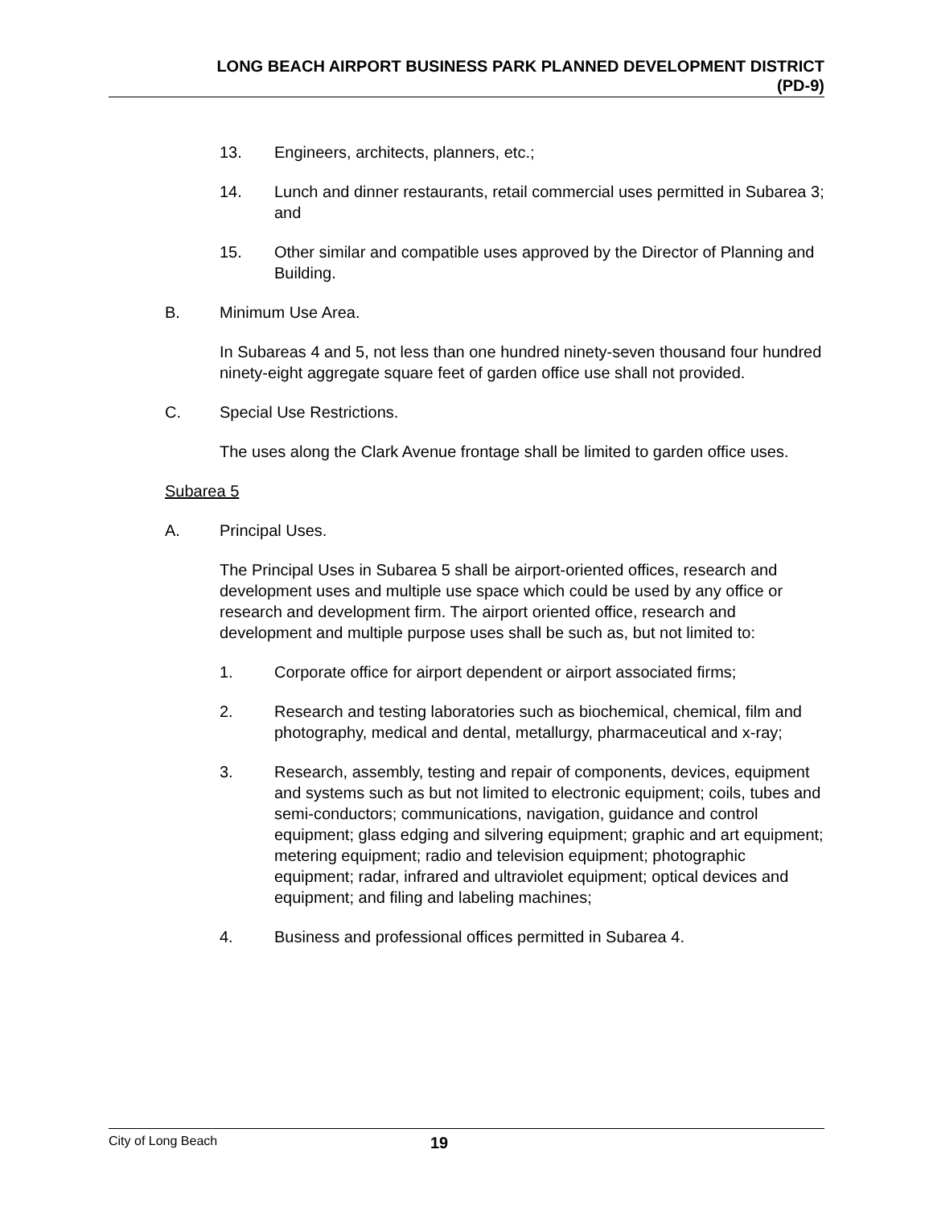LONG BEACH AIRPORT BUSINESS PARK PLANNED DEVELOPMENT DISTRICT
(PD-9)
13. Engineers, architects, planners, etc.;
14. Lunch and dinner restaurants, retail commercial uses permitted in Subarea 3; and
15. Other similar and compatible uses approved by the Director of Planning and Building.
B. Minimum Use Area.
In Subareas 4 and 5, not less than one hundred ninety-seven thousand four hundred ninety-eight aggregate square feet of garden office use shall not provided.
C. Special Use Restrictions.
The uses along the Clark Avenue frontage shall be limited to garden office uses.
Subarea 5
A. Principal Uses.
The Principal Uses in Subarea 5 shall be airport-oriented offices, research and development uses and multiple use space which could be used by any office or research and development firm. The airport oriented office, research and development and multiple purpose uses shall be such as, but not limited to:
1. Corporate office for airport dependent or airport associated firms;
2. Research and testing laboratories such as biochemical, chemical, film and photography, medical and dental, metallurgy, pharmaceutical and x-ray;
3. Research, assembly, testing and repair of components, devices, equipment and systems such as but not limited to electronic equipment; coils, tubes and semi-conductors; communications, navigation, guidance and control equipment; glass edging and silvering equipment; graphic and art equipment; metering equipment; radio and television equipment; photographic equipment; radar, infrared and ultraviolet equipment; optical devices and equipment; and filing and labeling machines;
4. Business and professional offices permitted in Subarea 4.
City of Long Beach 19